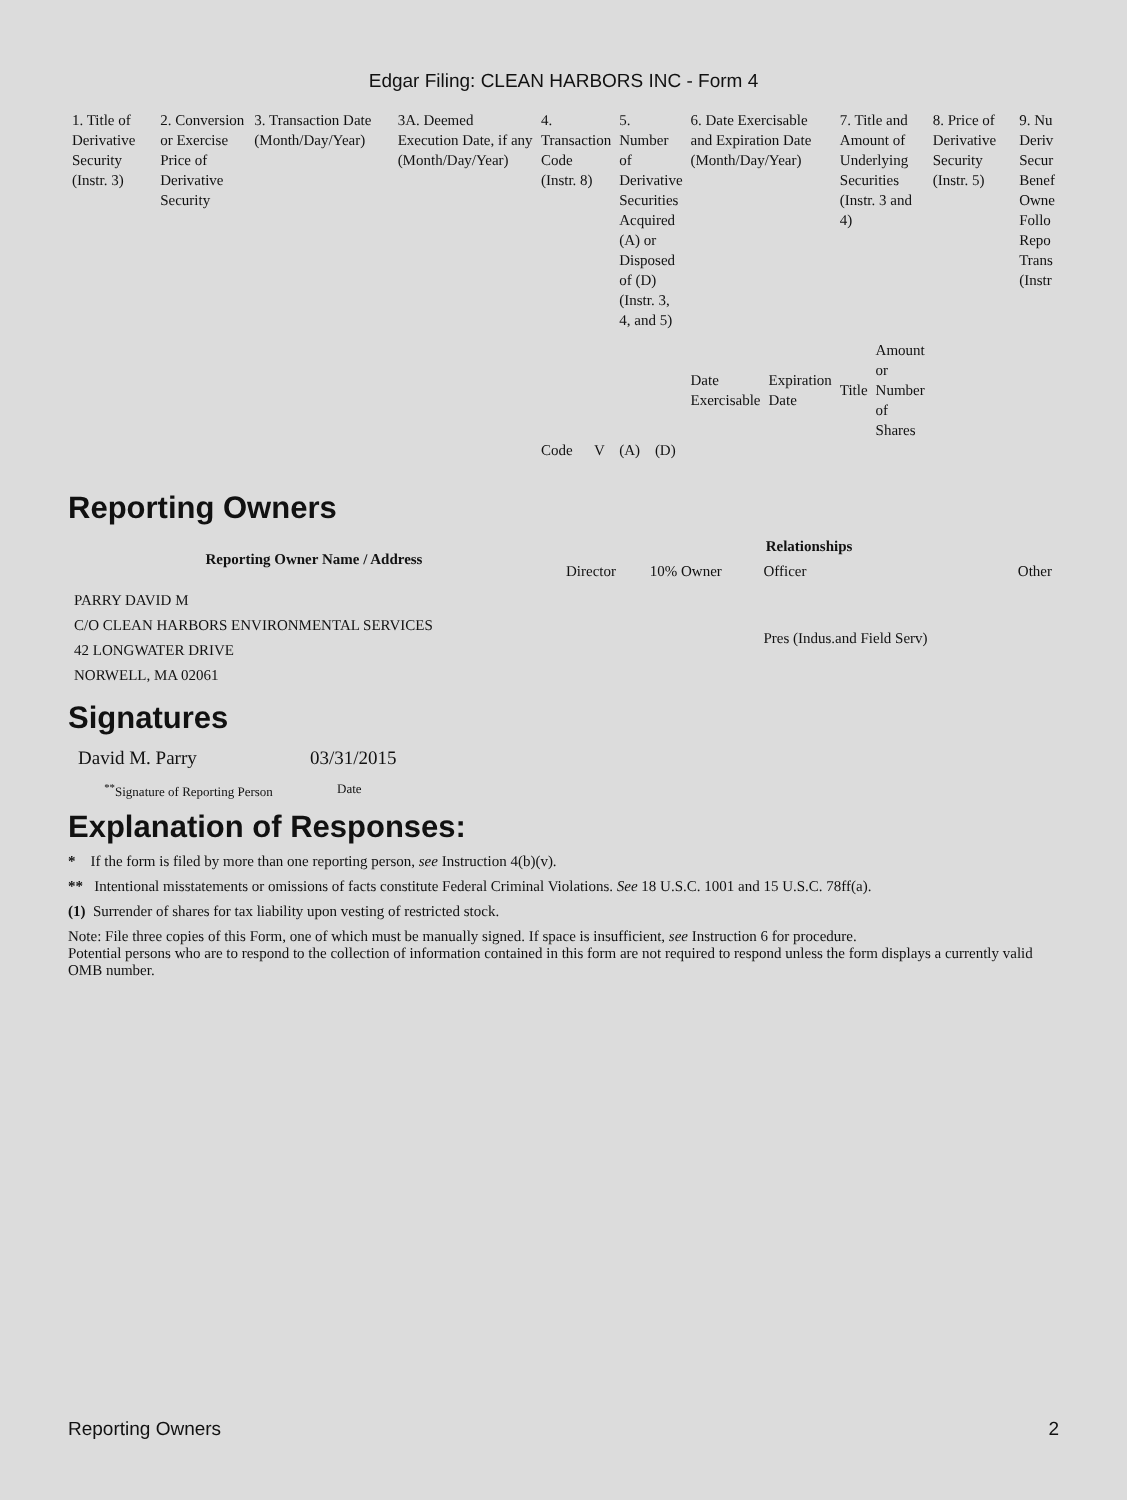Edgar Filing: CLEAN HARBORS INC - Form 4
| 1. Title of Derivative Security (Instr. 3) | 2. Conversion or Exercise Price of Derivative Security | 3. Transaction Date (Month/Day/Year) | 3A. Deemed Execution Date, if any (Month/Day/Year) | 4. Transaction Code (Instr. 8) | | 5. Number of Derivative Securities Acquired (A) or Disposed of (D) (Instr. 3, 4, and 5) | | 6. Date Exercisable and Expiration Date (Month/Day/Year) | | 7. Title and Amount of Underlying Securities (Instr. 3 and 4) | | 8. Price of Derivative Security (Instr. 5) | 9. Nu Deriv Secur Benef Owne Follo Repo Trans (Instr |
| | | | | | | | | Date Exercisable | Expiration Date | Title | Amount or Number of Shares | | |
| | | | | Code | V | (A) | (D) | | | | | | |
Reporting Owners
| Reporting Owner Name / Address | Relationships | | | |
| --- | --- | --- | --- | --- |
| | Director | 10% Owner | Officer | Other |
| PARRY DAVID M C/O CLEAN HARBORS ENVIRONMENTAL SERVICES 42 LONGWATER DRIVE NORWELL, MA 02061 | | | Pres (Indus.and Field Serv) | |
Signatures
| David M. Parry | 03/31/2015 |
| <sup>**</sup> Signature of Reporting Person | Date |
Explanation of Responses:
* If the form is filed by more than one reporting person, see Instruction 4(b)(v).
** Intentional misstatements or omissions of facts constitute Federal Criminal Violations. See 18 U.S.C. 1001 and 15 U.S.C. 78ff(a).
(1) Surrender of shares for tax liability upon vesting of restricted stock.
Note: File three copies of this Form, one of which must be manually signed. If space is insufficient, see Instruction 6 for procedure.
Potential persons who are to respond to the collection of information contained in this form are not required to respond unless the form displays a currently valid OMB number.
Reporting Owners 2